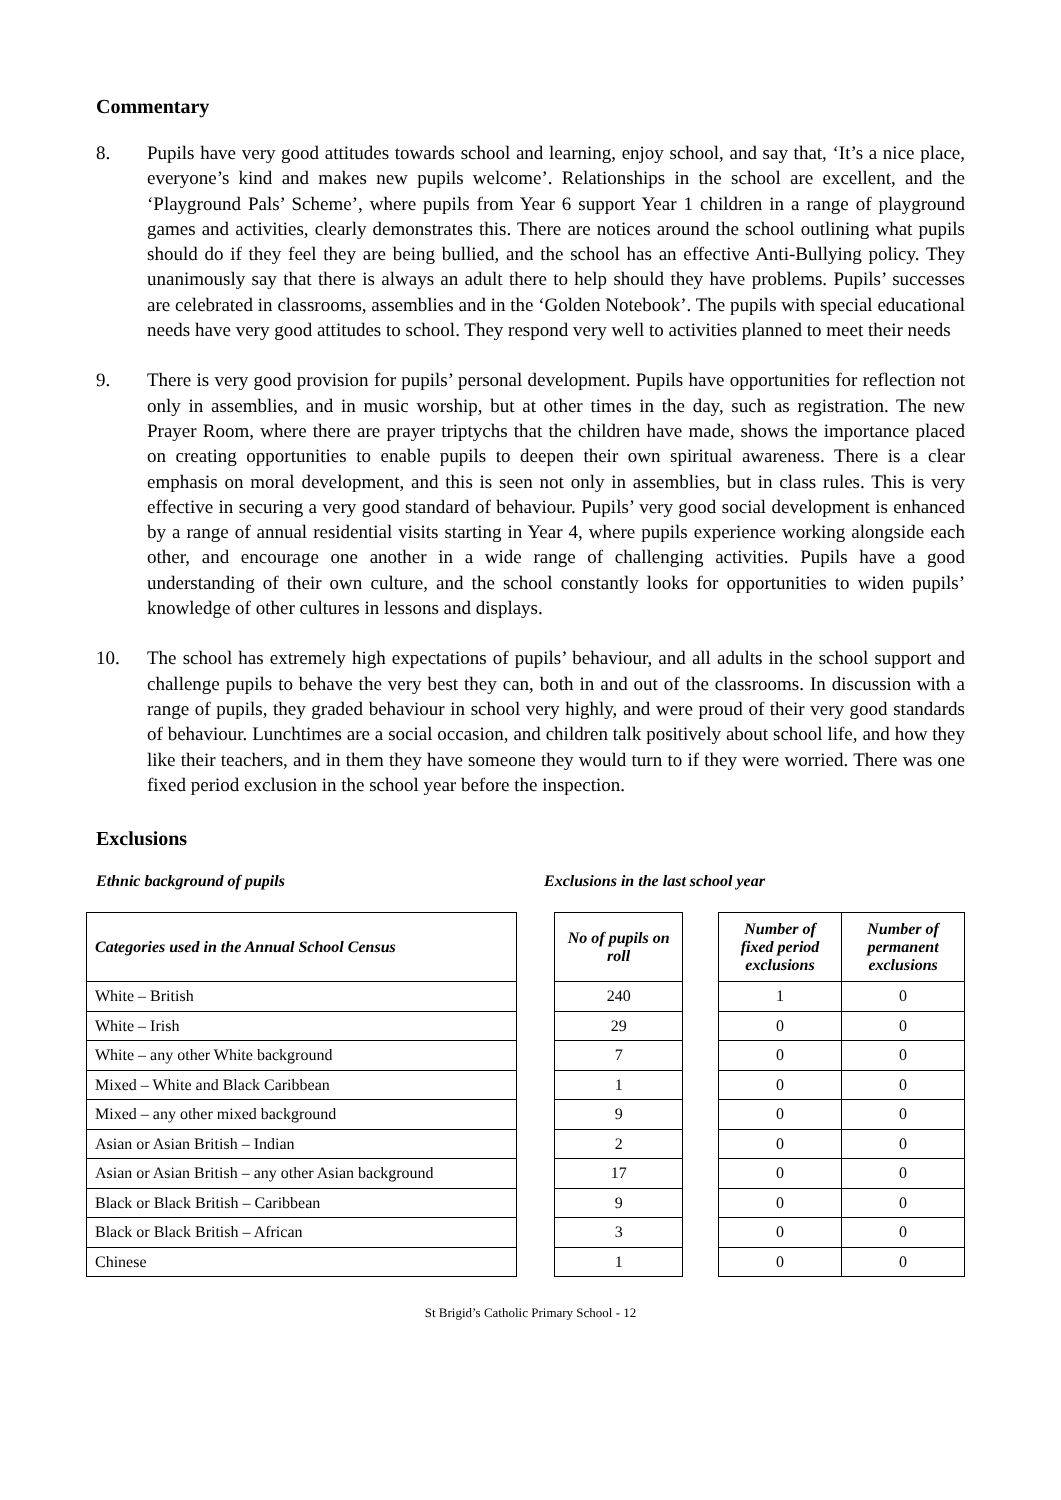Commentary
8. Pupils have very good attitudes towards school and learning, enjoy school, and say that, ‘It’s a nice place, everyone’s kind and makes new pupils welcome’. Relationships in the school are excellent, and the ‘Playground Pals’ Scheme’, where pupils from Year 6 support Year 1 children in a range of playground games and activities, clearly demonstrates this. There are notices around the school outlining what pupils should do if they feel they are being bullied, and the school has an effective Anti-Bullying policy. They unanimously say that there is always an adult there to help should they have problems. Pupils’ successes are celebrated in classrooms, assemblies and in the ‘Golden Notebook’. The pupils with special educational needs have very good attitudes to school. They respond very well to activities planned to meet their needs
9. There is very good provision for pupils’ personal development. Pupils have opportunities for reflection not only in assemblies, and in music worship, but at other times in the day, such as registration. The new Prayer Room, where there are prayer triptychs that the children have made, shows the importance placed on creating opportunities to enable pupils to deepen their own spiritual awareness. There is a clear emphasis on moral development, and this is seen not only in assemblies, but in class rules. This is very effective in securing a very good standard of behaviour. Pupils’ very good social development is enhanced by a range of annual residential visits starting in Year 4, where pupils experience working alongside each other, and encourage one another in a wide range of challenging activities. Pupils have a good understanding of their own culture, and the school constantly looks for opportunities to widen pupils’ knowledge of other cultures in lessons and displays.
10. The school has extremely high expectations of pupils’ behaviour, and all adults in the school support and challenge pupils to behave the very best they can, both in and out of the classrooms. In discussion with a range of pupils, they graded behaviour in school very highly, and were proud of their very good standards of behaviour. Lunchtimes are a social occasion, and children talk positively about school life, and how they like their teachers, and in them they have someone they would turn to if they were worried. There was one fixed period exclusion in the school year before the inspection.
Exclusions
Ethnic background of pupils Exclusions in the last school year
| Categories used in the Annual School Census |
| --- |
| White – British |
| White – Irish |
| White – any other White background |
| Mixed – White and Black Caribbean |
| Mixed – any other mixed background |
| Asian or Asian British – Indian |
| Asian or Asian British – any other Asian background |
| Black or Black British – Caribbean |
| Black or Black British – African |
| Chinese |
| No of pupils on roll |
| --- |
| 240 |
| 29 |
| 7 |
| 1 |
| 9 |
| 2 |
| 17 |
| 9 |
| 3 |
| 1 |
| Number of fixed period exclusions | Number of permanent exclusions |
| --- | --- |
| 1 | 0 |
| 0 | 0 |
| 0 | 0 |
| 0 | 0 |
| 0 | 0 |
| 0 | 0 |
| 0 | 0 |
| 0 | 0 |
| 0 | 0 |
| 0 | 0 |
St Brigid’s Catholic Primary School - 12